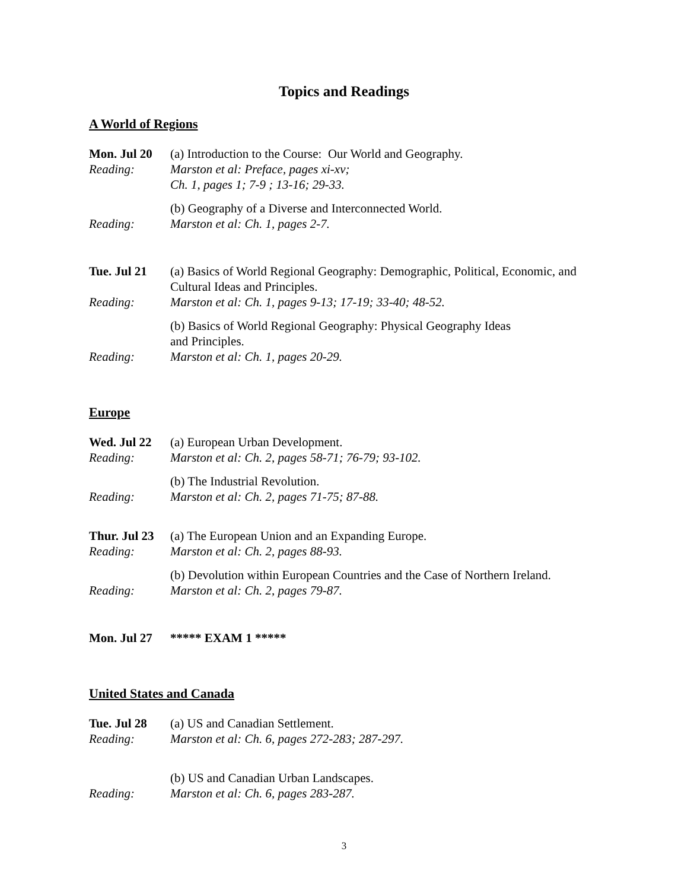Topics and Readings
A World of Regions
Mon. Jul 20
(a) Introduction to the Course: Our World and Geography.
Reading: Marston et al: Preface, pages xi-xv;
Ch. 1, pages 1; 7-9 ; 13-16; 29-33.
(b) Geography of a Diverse and Interconnected World.
Reading: Marston et al: Ch. 1, pages 2-7.
Tue. Jul 21
(a) Basics of World Regional Geography: Demographic, Political, Economic, and Cultural Ideas and Principles.
Reading: Marston et al: Ch. 1, pages 9-13; 17-19; 33-40; 48-52.
(b) Basics of World Regional Geography: Physical Geography Ideas
and Principles.
Reading: Marston et al: Ch. 1, pages 20-29.
Europe
Wed. Jul 22
(a) European Urban Development.
Reading: Marston et al: Ch. 2, pages 58-71; 76-79; 93-102.
(b) The Industrial Revolution.
Reading: Marston et al: Ch. 2, pages 71-75; 87-88.
Thur. Jul 23
(a) The European Union and an Expanding Europe.
Reading: Marston et al: Ch. 2, pages 88-93.
(b) Devolution within European Countries and the Case of Northern Ireland.
Reading: Marston et al: Ch. 2, pages 79-87.
Mon. Jul 27
***** EXAM 1 *****
United States and Canada
Tue. Jul 28
(a) US and Canadian Settlement.
Reading: Marston et al: Ch. 6, pages 272-283; 287-297.
(b) US and Canadian Urban Landscapes.
Reading: Marston et al: Ch. 6, pages 283-287.
3